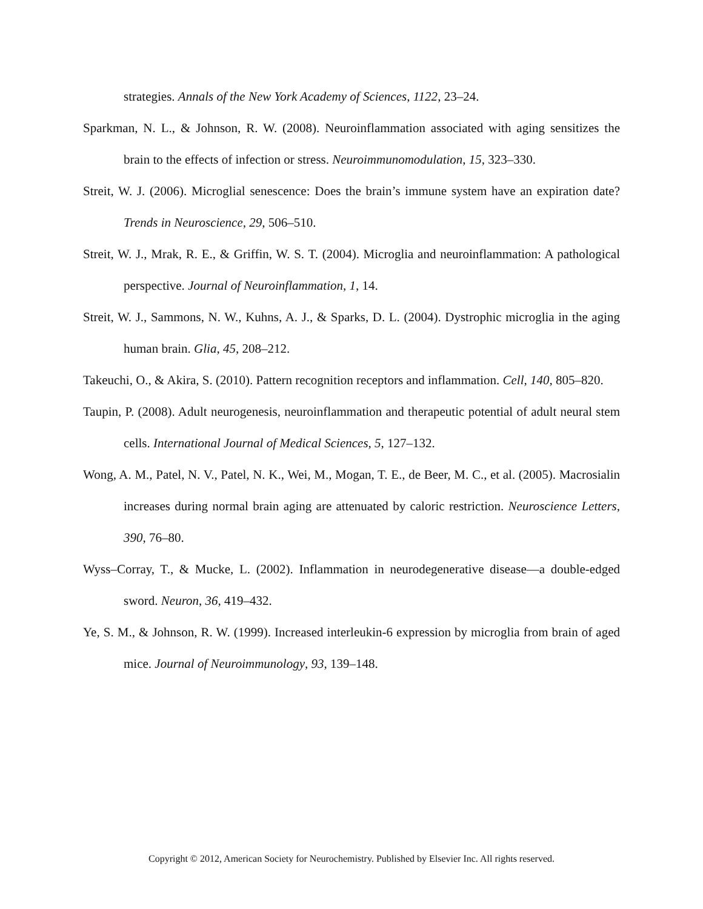strategies. Annals of the New York Academy of Sciences, 1122, 23–24.
Sparkman, N. L., & Johnson, R. W. (2008). Neuroinflammation associated with aging sensitizes the brain to the effects of infection or stress. Neuroimmunomodulation, 15, 323–330.
Streit, W. J. (2006). Microglial senescence: Does the brain’s immune system have an expiration date? Trends in Neuroscience, 29, 506–510.
Streit, W. J., Mrak, R. E., & Griffin, W. S. T. (2004). Microglia and neuroinflammation: A pathological perspective. Journal of Neuroinflammation, 1, 14.
Streit, W. J., Sammons, N. W., Kuhns, A. J., & Sparks, D. L. (2004). Dystrophic microglia in the aging human brain. Glia, 45, 208–212.
Takeuchi, O., & Akira, S. (2010). Pattern recognition receptors and inflammation. Cell, 140, 805–820.
Taupin, P. (2008). Adult neurogenesis, neuroinflammation and therapeutic potential of adult neural stem cells. International Journal of Medical Sciences, 5, 127–132.
Wong, A. M., Patel, N. V., Patel, N. K., Wei, M., Mogan, T. E., de Beer, M. C., et al. (2005). Macrosialin increases during normal brain aging are attenuated by caloric restriction. Neuroscience Letters, 390, 76–80.
Wyss–Corray, T., & Mucke, L. (2002). Inflammation in neurodegenerative disease—a double-edged sword. Neuron, 36, 419–432.
Ye, S. M., & Johnson, R. W. (1999). Increased interleukin-6 expression by microglia from brain of aged mice. Journal of Neuroimmunology, 93, 139–148.
Copyright © 2012, American Society for Neurochemistry. Published by Elsevier Inc. All rights reserved.